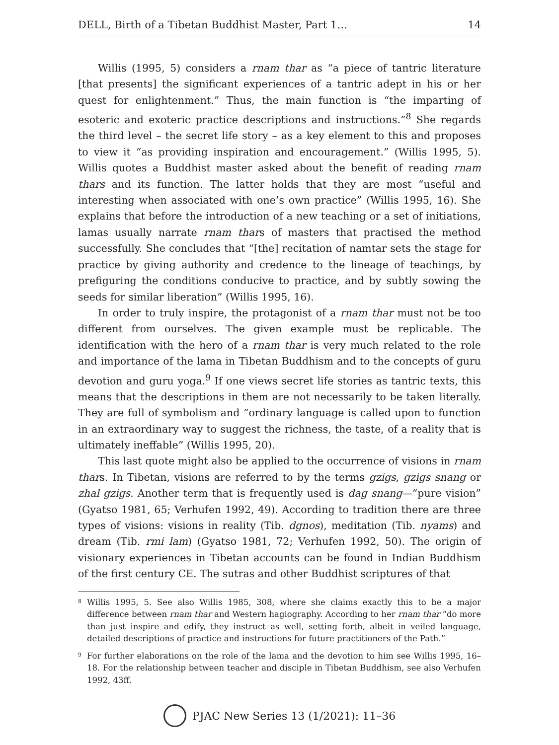DELL, Birth of a Tibetan Buddhist Master, Part 1… 14
Willis (1995, 5) considers a rnam thar as “a piece of tantric literature [that presents] the significant experiences of a tantric adept in his or her quest for enlightenment.” Thus, the main function is “the imparting of esoteric and exoteric practice descriptions and instructions.”<sup>8</sup> She regards the third level – the secret life story – as a key element to this and proposes to view it “as providing inspiration and encouragement.” (Willis 1995, 5). Willis quotes a Buddhist master asked about the benefit of reading rnam thars and its function. The latter holds that they are most “useful and interesting when associated with one’s own practice” (Willis 1995, 16). She explains that before the introduction of a new teaching or a set of initiations, lamas usually narrate rnam thars of masters that practised the method successfully. She concludes that “[the] recitation of namtar sets the stage for practice by giving authority and credence to the lineage of teachings, by prefiguring the conditions conducive to practice, and by subtly sowing the seeds for similar liberation” (Willis 1995, 16).
In order to truly inspire, the protagonist of a rnam thar must not be too different from ourselves. The given example must be replicable. The identification with the hero of a rnam thar is very much related to the role and importance of the lama in Tibetan Buddhism and to the concepts of guru devotion and guru yoga.<sup>9</sup> If one views secret life stories as tantric texts, this means that the descriptions in them are not necessarily to be taken literally. They are full of symbolism and “ordinary language is called upon to function in an extraordinary way to suggest the richness, the taste, of a reality that is ultimately ineffable” (Willis 1995, 20).
This last quote might also be applied to the occurrence of visions in rnam thars. In Tibetan, visions are referred to by the terms gzigs, gzigs snang or zhal gzigs. Another term that is frequently used is dag snang—“pure vision” (Gyatso 1981, 65; Verhufen 1992, 49). According to tradition there are three types of visions: visions in reality (Tib. dgnos), meditation (Tib. nyams) and dream (Tib. rmi lam) (Gyatso 1981, 72; Verhufen 1992, 50). The origin of visionary experiences in Tibetan accounts can be found in Indian Buddhism of the first century CE. The sutras and other Buddhist scriptures of that
<sup>8</sup> Willis 1995, 5. See also Willis 1985, 308, where she claims exactly this to be a major difference between rnam thar and Western hagiography. According to her rnam thar “do more than just inspire and edify, they instruct as well, setting forth, albeit in veiled language, detailed descriptions of practice and instructions for future practitioners of the Path.”
<sup>9</sup> For further elaborations on the role of the lama and the devotion to him see Willis 1995, 16–18. For the relationship between teacher and disciple in Tibetan Buddhism, see also Verhufen 1992, 43ff.
PJAC New Series 13 (1/2021): 11–36